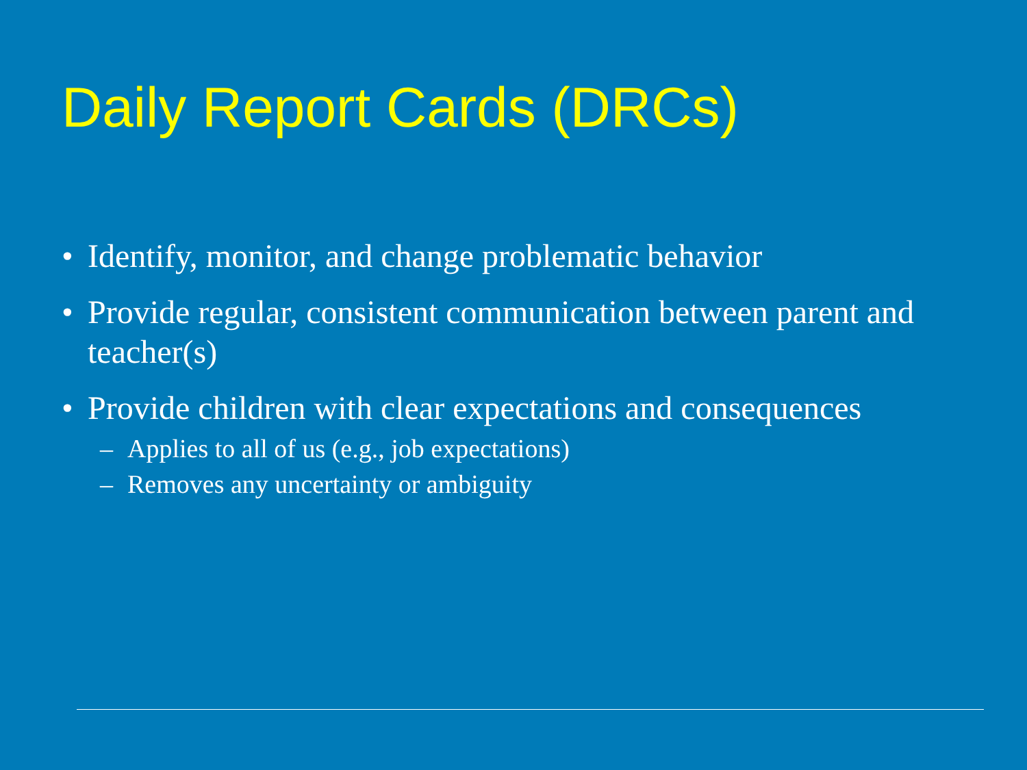Daily Report Cards (DRCs)
• Identify, monitor, and change problematic behavior
• Provide regular, consistent communication between parent and teacher(s)
• Provide children with clear expectations and consequences
– Applies to all of us (e.g., job expectations)
– Removes any uncertainty or ambiguity